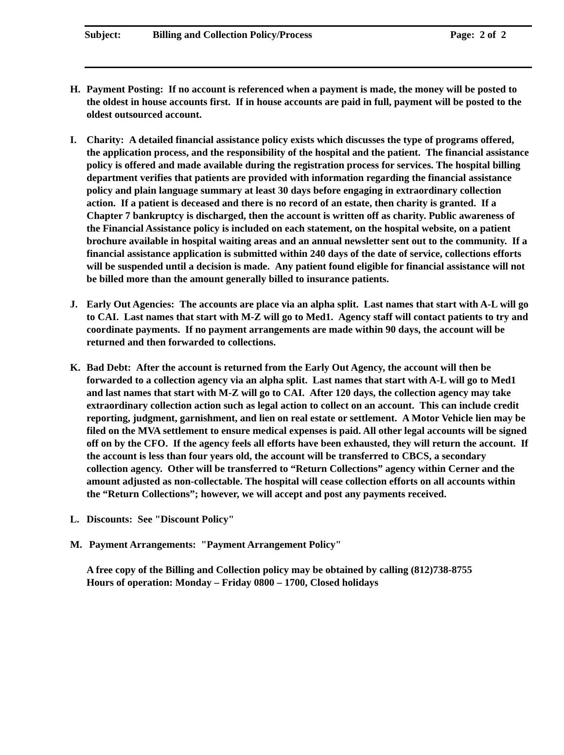Subject: Billing and Collection Policy/Process Page: 2 of 2
H. Payment Posting: If no account is referenced when a payment is made, the money will be posted to the oldest in house accounts first. If in house accounts are paid in full, payment will be posted to the oldest outsourced account.
I. Charity: A detailed financial assistance policy exists which discusses the type of programs offered, the application process, and the responsibility of the hospital and the patient. The financial assistance policy is offered and made available during the registration process for services. The hospital billing department verifies that patients are provided with information regarding the financial assistance policy and plain language summary at least 30 days before engaging in extraordinary collection action. If a patient is deceased and there is no record of an estate, then charity is granted. If a Chapter 7 bankruptcy is discharged, then the account is written off as charity. Public awareness of the Financial Assistance policy is included on each statement, on the hospital website, on a patient brochure available in hospital waiting areas and an annual newsletter sent out to the community. If a financial assistance application is submitted within 240 days of the date of service, collections efforts will be suspended until a decision is made. Any patient found eligible for financial assistance will not be billed more than the amount generally billed to insurance patients.
J. Early Out Agencies: The accounts are place via an alpha split. Last names that start with A-L will go to CAI. Last names that start with M-Z will go to Med1. Agency staff will contact patients to try and coordinate payments. If no payment arrangements are made within 90 days, the account will be returned and then forwarded to collections.
K. Bad Debt: After the account is returned from the Early Out Agency, the account will then be forwarded to a collection agency via an alpha split. Last names that start with A-L will go to Med1 and last names that start with M-Z will go to CAI. After 120 days, the collection agency may take extraordinary collection action such as legal action to collect on an account. This can include credit reporting, judgment, garnishment, and lien on real estate or settlement. A Motor Vehicle lien may be filed on the MVA settlement to ensure medical expenses is paid. All other legal accounts will be signed off on by the CFO. If the agency feels all efforts have been exhausted, they will return the account. If the account is less than four years old, the account will be transferred to CBCS, a secondary collection agency. Other will be transferred to “Return Collections” agency within Cerner and the amount adjusted as non-collectable. The hospital will cease collection efforts on all accounts within the “Return Collections”; however, we will accept and post any payments received.
L. Discounts: See "Discount Policy"
M. Payment Arrangements: "Payment Arrangement Policy"
A free copy of the Billing and Collection policy may be obtained by calling (812)738-8755
Hours of operation: Monday – Friday 0800 – 1700, Closed holidays